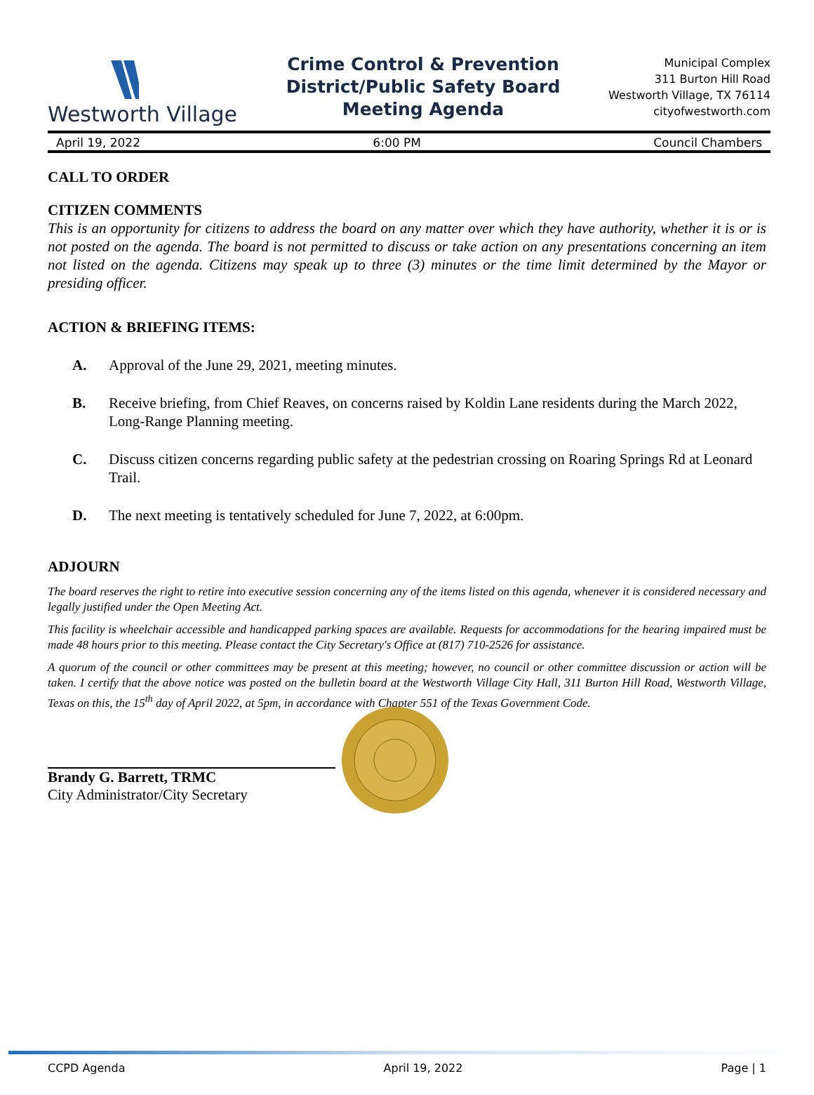Westworth Village
Crime Control & Prevention
District/Public Safety Board
Meeting Agenda
Municipal Complex
311 Burton Hill Road
Westworth Village, TX 76114
cityofwestworth.com
April 19, 2022 6:00 PM Council Chambers
CALL TO ORDER
CITIZEN COMMENTS
This is an opportunity for citizens to address the board on any matter over which they have authority, whether it is or is not posted on the agenda. The board is not permitted to discuss or take action on any presentations concerning an item not listed on the agenda. Citizens may speak up to three (3) minutes or the time limit determined by the Mayor or presiding officer.
ACTION & BRIEFING ITEMS:
A. Approval of the June 29, 2021, meeting minutes.
B. Receive briefing, from Chief Reaves, on concerns raised by Koldin Lane residents during the March 2022, Long-Range Planning meeting.
C. Discuss citizen concerns regarding public safety at the pedestrian crossing on Roaring Springs Rd at Leonard Trail.
D. The next meeting is tentatively scheduled for June 7, 2022, at 6:00pm.
ADJOURN
The board reserves the right to retire into executive session concerning any of the items listed on this agenda, whenever it is considered necessary and legally justified under the Open Meeting Act.
This facility is wheelchair accessible and handicapped parking spaces are available. Requests for accommodations for the hearing impaired must be made 48 hours prior to this meeting. Please contact the City Secretary's Office at (817) 710-2526 for assistance.
A quorum of the council or other committees may be present at this meeting; however, no council or other committee discussion or action will be taken. I certify that the above notice was posted on the bulletin board at the Westworth Village City Hall, 311 Burton Hill Road, Westworth Village, Texas on this, the 15<sup>th</sup> day of April 2022, at 5pm, in accordance with Chapter 551 of the Texas Government Code.
Brandy G. Barrett, TRMC
City Administrator/City Secretary
CCPD Agenda April 19, 2022 Page | 1